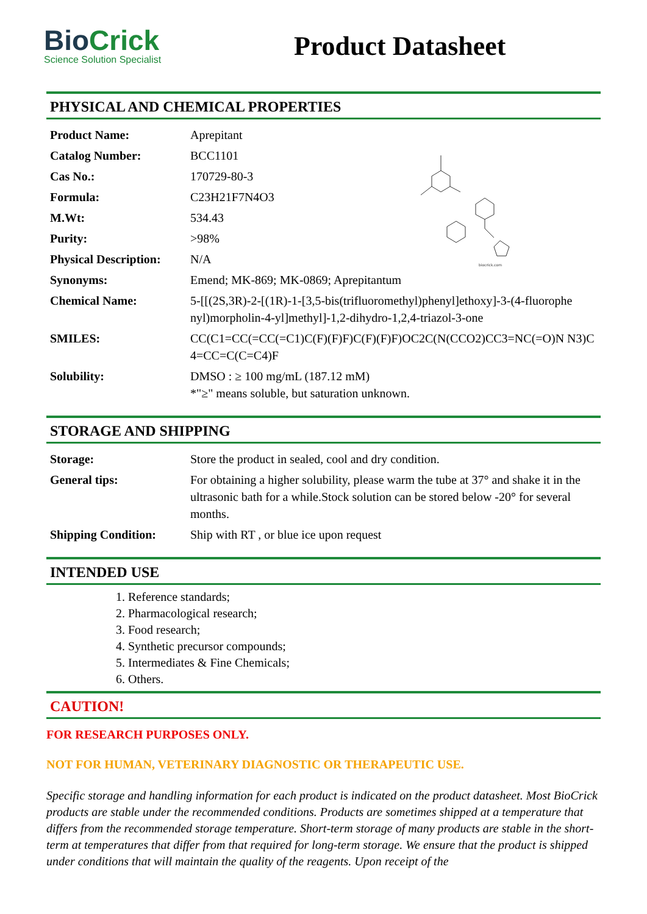BioCrick
Science Solution Specialist
Product Datasheet
PHYSICAL AND CHEMICAL PROPERTIES
| Product Name: | Aprepitant |
| Catalog Number: | BCC1101 |
| Cas No.: | 170729-80-3 |
| Formula: | C23H21F7N4O3 |
| M.Wt: | 534.43 |
| Purity: | >98% |
| Physical Description: | N/A |
| Synonyms: | Emend; MK-869; MK-0869; Aprepitantum |
| Chemical Name: | 5-[[(2S,3R)-2-[(1R)-1-[3,5-bis(trifluoromethyl)phenyl]ethoxy]-3-(4-fluorophe nyl)morpholin-4-yl]methyl]-1,2-dihydro-1,2,4-triazol-3-one |
| SMILES: | CC(C1=CC(=CC(=C1)C(F)(F)F)C(F)(F)F)OC2C(N(CCO2)CC3=NC(=O)N N3)C4=CC=C(C=C4)F |
| Solubility: | DMSO : ≥ 100 mg/mL (187.12 mM) *"≥" means soluble, but saturation unknown. |
STORAGE AND SHIPPING
| Storage: | Store the product in sealed, cool and dry condition. |
| General tips: | For obtaining a higher solubility, please warm the tube at 37° and shake it in the ultrasonic bath for a while.Stock solution can be stored below -20° for several months. |
| Shipping Condition: | Ship with RT , or blue ice upon request |
INTENDED USE
1. Reference standards;
2. Pharmacological research;
3. Food research;
4. Synthetic precursor compounds;
5. Intermediates & Fine Chemicals;
6. Others.
CAUTION!
FOR RESEARCH PURPOSES ONLY.
NOT FOR HUMAN, VETERINARY DIAGNOSTIC OR THERAPEUTIC USE.
Specific storage and handling information for each product is indicated on the product datasheet. Most BioCrick products are stable under the recommended conditions. Products are sometimes shipped at a temperature that differs from the recommended storage temperature. Short-term storage of many products are stable in the short-term at temperatures that differ from that required for long-term storage. We ensure that the product is shipped under conditions that will maintain the quality of the reagents. Upon receipt of the
biocrick.com